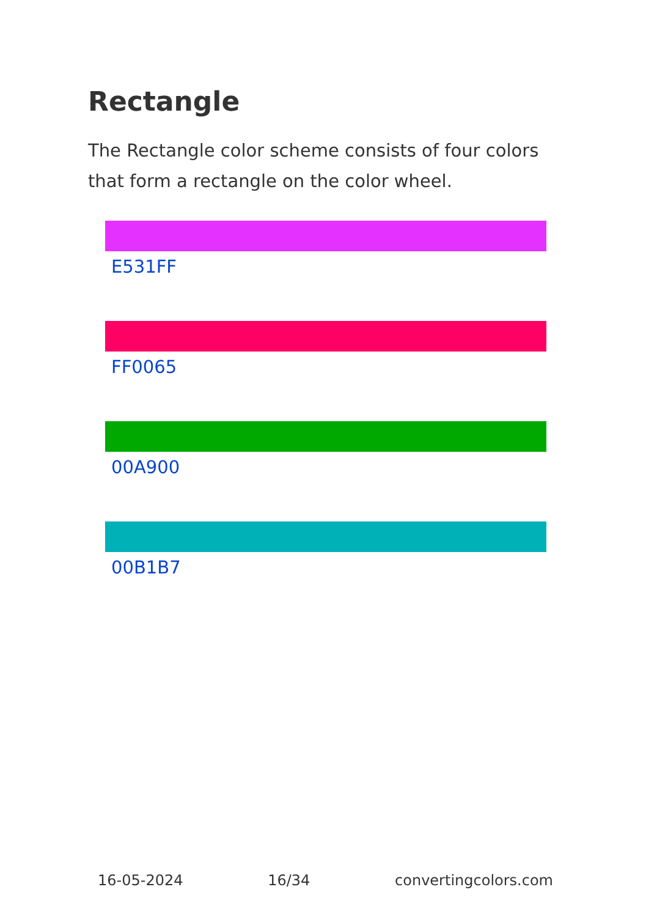Rectangle
The Rectangle color scheme consists of four colors that form a rectangle on the color wheel.
E531FF
FF0065
00A900
00B1B7
16-05-2024 16/34 convertingcolors.com